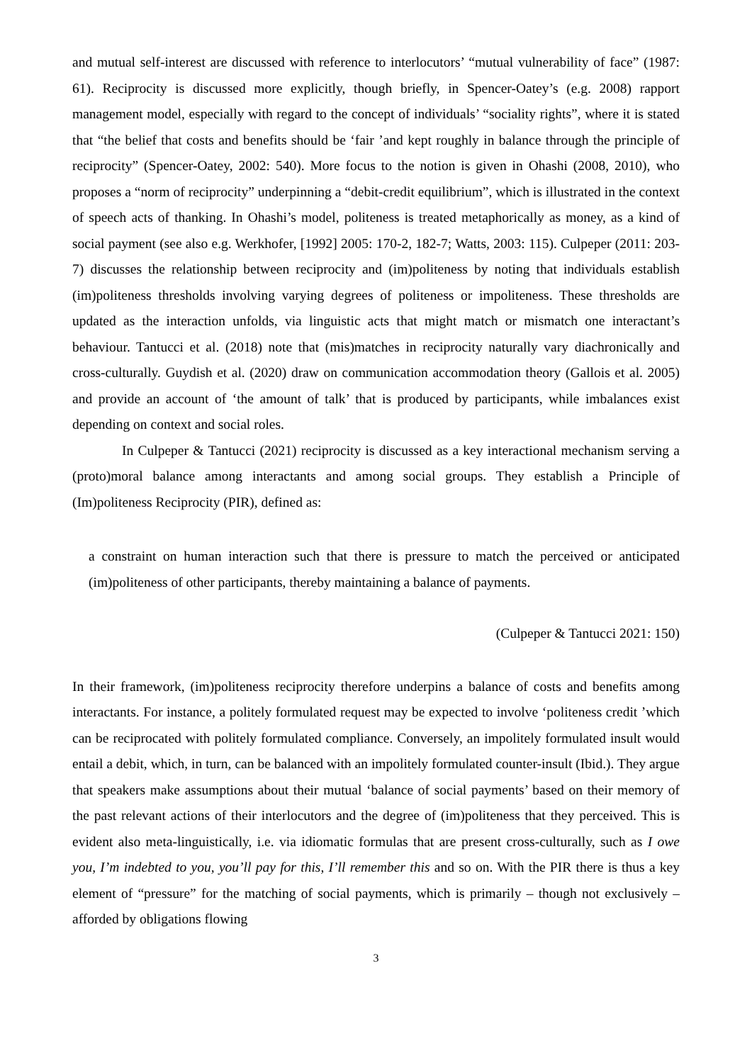and mutual self-interest are discussed with reference to interlocutors’ “mutual vulnerability of face” (1987: 61). Reciprocity is discussed more explicitly, though briefly, in Spencer-Oatey’s (e.g. 2008) rapport management model, especially with regard to the concept of individuals’ “sociality rights”, where it is stated that “the belief that costs and benefits should be ‘fair ’and kept roughly in balance through the principle of reciprocity” (Spencer-Oatey, 2002: 540). More focus to the notion is given in Ohashi (2008, 2010), who proposes a “norm of reciprocity” underpinning a “debit-credit equilibrium”, which is illustrated in the context of speech acts of thanking. In Ohashi’s model, politeness is treated metaphorically as money, as a kind of social payment (see also e.g. Werkhofer, [1992] 2005: 170-2, 182-7; Watts, 2003: 115). Culpeper (2011: 203-7) discusses the relationship between reciprocity and (im)politeness by noting that individuals establish (im)politeness thresholds involving varying degrees of politeness or impoliteness. These thresholds are updated as the interaction unfolds, via linguistic acts that might match or mismatch one interactant’s behaviour. Tantucci et al. (2018) note that (mis)matches in reciprocity naturally vary diachronically and cross-culturally. Guydish et al. (2020) draw on communication accommodation theory (Gallois et al. 2005) and provide an account of ‘the amount of talk’ that is produced by participants, while imbalances exist depending on context and social roles.
In Culpeper & Tantucci (2021) reciprocity is discussed as a key interactional mechanism serving a (proto)moral balance among interactants and among social groups. They establish a Principle of (Im)politeness Reciprocity (PIR), defined as:
a constraint on human interaction such that there is pressure to match the perceived or anticipated (im)politeness of other participants, thereby maintaining a balance of payments.
(Culpeper & Tantucci 2021: 150)
In their framework, (im)politeness reciprocity therefore underpins a balance of costs and benefits among interactants. For instance, a politely formulated request may be expected to involve ‘politeness credit ’which can be reciprocated with politely formulated compliance. Conversely, an impolitely formulated insult would entail a debit, which, in turn, can be balanced with an impolitely formulated counter-insult (Ibid.). They argue that speakers make assumptions about their mutual ‘balance of social payments’ based on their memory of the past relevant actions of their interlocutors and the degree of (im)politeness that they perceived. This is evident also meta-linguistically, i.e. via idiomatic formulas that are present cross-culturally, such as I owe you, I’m indebted to you, you’ll pay for this, I’ll remember this and so on. With the PIR there is thus a key element of “pressure” for the matching of social payments, which is primarily – though not exclusively – afforded by obligations flowing
3